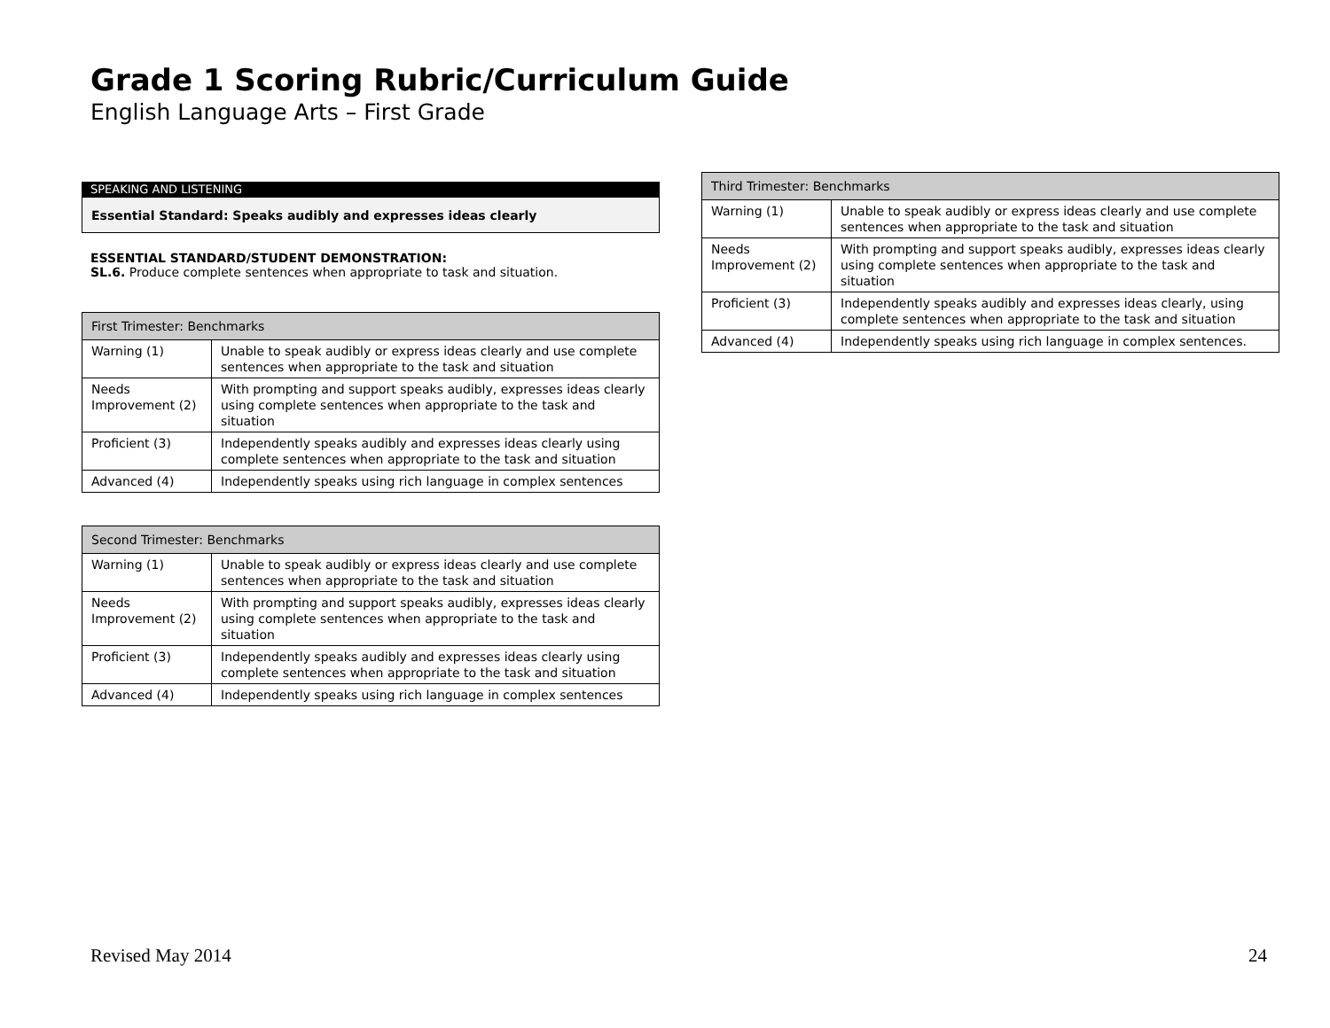Grade 1 Scoring Rubric/Curriculum Guide
English Language Arts – First Grade
SPEAKING AND LISTENING
Essential Standard: Speaks audibly and expresses ideas clearly
ESSENTIAL STANDARD/STUDENT DEMONSTRATION:
SL.6. Produce complete sentences when appropriate to task and situation.
| First Trimester: Benchmarks | |
| --- | --- |
| Warning (1) | Unable to speak audibly or express ideas clearly and use complete sentences when appropriate to the task and situation |
| Needs Improvement (2) | With prompting and support speaks audibly, expresses ideas clearly using complete sentences when appropriate to the task and situation |
| Proficient (3) | Independently speaks audibly and expresses ideas clearly using complete sentences when appropriate to the task and situation |
| Advanced (4) | Independently speaks using rich language in complex sentences |
| Second Trimester: Benchmarks | |
| --- | --- |
| Warning (1) | Unable to speak audibly or express ideas clearly and use complete sentences when appropriate to the task and situation |
| Needs Improvement (2) | With prompting and support speaks audibly, expresses ideas clearly using complete sentences when appropriate to the task and situation |
| Proficient (3) | Independently speaks audibly and expresses ideas clearly using complete sentences when appropriate to the task and situation |
| Advanced (4) | Independently speaks using rich language in complex sentences |
| Third Trimester: Benchmarks | |
| --- | --- |
| Warning (1) | Unable to speak audibly or express ideas clearly and use complete sentences when appropriate to the task and situation |
| Needs Improvement (2) | With prompting and support speaks audibly, expresses ideas clearly using complete sentences when appropriate to the task and situation |
| Proficient (3) | Independently speaks audibly and expresses ideas clearly, using complete sentences when appropriate to the task and situation |
| Advanced (4) | Independently speaks using rich language in complex sentences. |
Revised May 2014 24